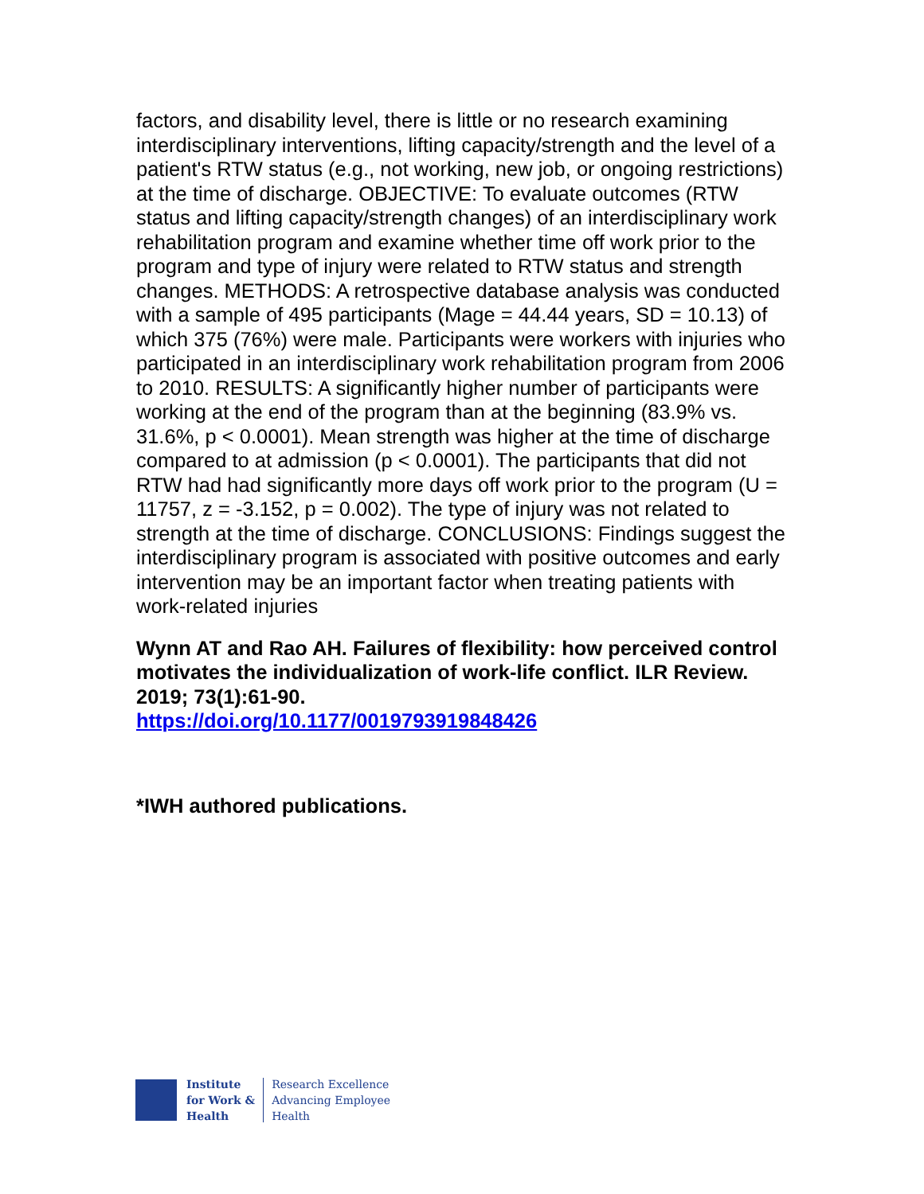factors, and disability level, there is little or no research examining interdisciplinary interventions, lifting capacity/strength and the level of a patient's RTW status (e.g., not working, new job, or ongoing restrictions) at the time of discharge. OBJECTIVE: To evaluate outcomes (RTW status and lifting capacity/strength changes) of an interdisciplinary work rehabilitation program and examine whether time off work prior to the program and type of injury were related to RTW status and strength changes. METHODS: A retrospective database analysis was conducted with a sample of 495 participants (Mage = 44.44 years, SD = 10.13) of which 375 (76%) were male. Participants were workers with injuries who participated in an interdisciplinary work rehabilitation program from 2006 to 2010. RESULTS: A significantly higher number of participants were working at the end of the program than at the beginning (83.9% vs. 31.6%, p < 0.0001). Mean strength was higher at the time of discharge compared to at admission (p < 0.0001). The participants that did not RTW had had significantly more days off work prior to the program (U = 11757, z = -3.152, p = 0.002). The type of injury was not related to strength at the time of discharge. CONCLUSIONS: Findings suggest the interdisciplinary program is associated with positive outcomes and early intervention may be an important factor when treating patients with work-related injuries
Wynn AT and Rao AH. Failures of flexibility: how perceived control motivates the individualization of work-life conflict. ILR Review. 2019; 73(1):61-90.
https://doi.org/10.1177/0019793919848426
*IWH authored publications.
Institute
for Work &
Health
Research Excellence
Advancing Employee
Health